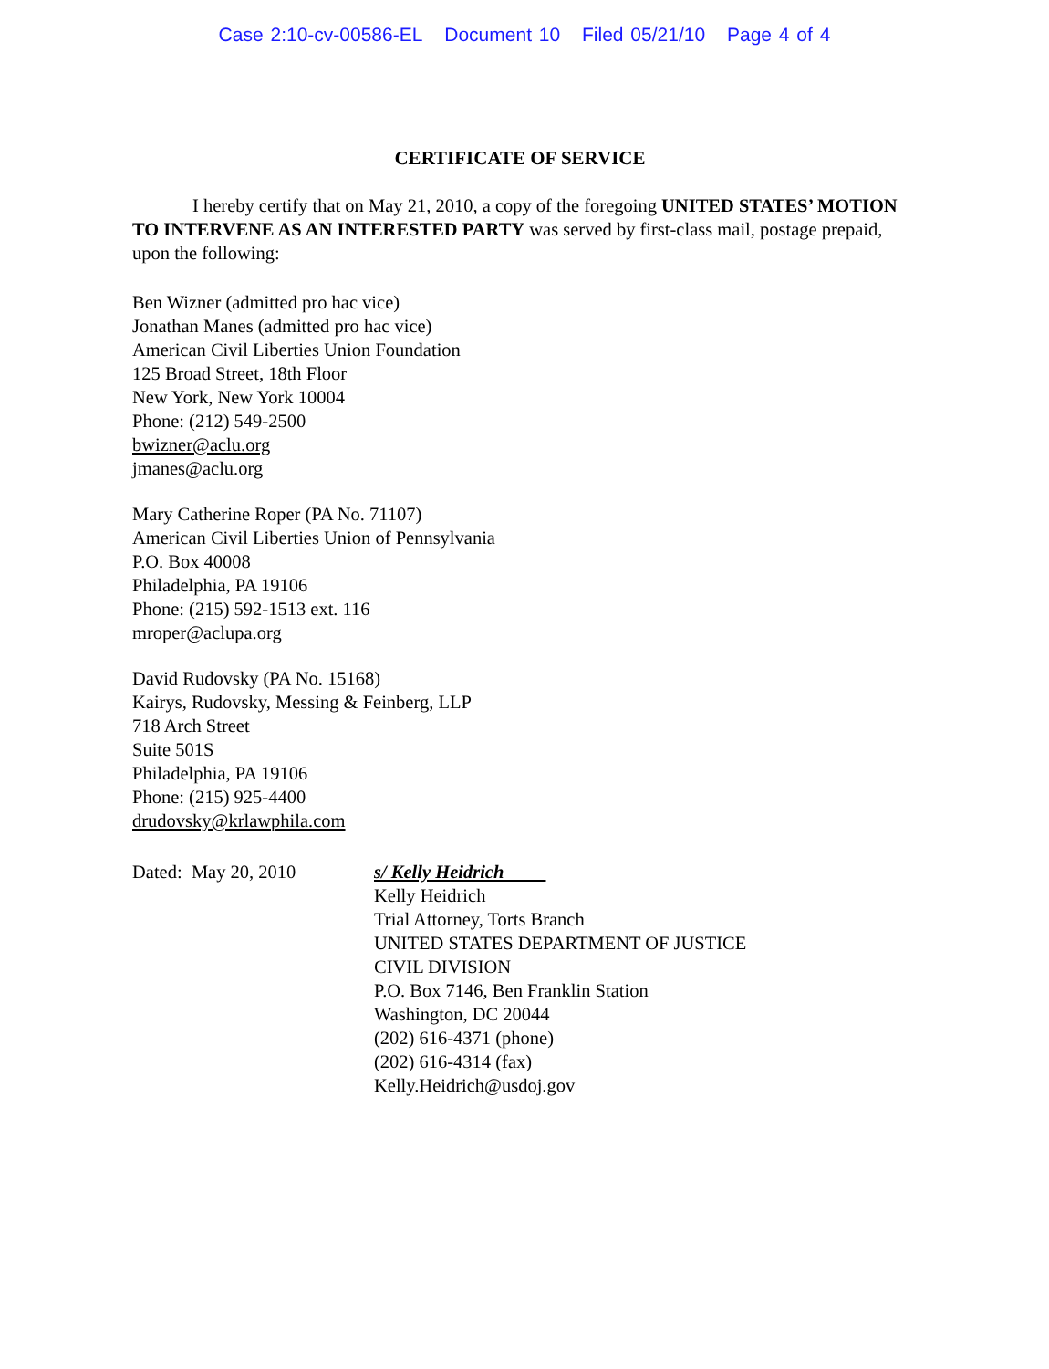Case 2:10-cv-00586-EL Document 10 Filed 05/21/10 Page 4 of 4
CERTIFICATE OF SERVICE
I hereby certify that on May 21, 2010, a copy of the foregoing UNITED STATES’ MOTION TO INTERVENE AS AN INTERESTED PARTY was served by first-class mail, postage prepaid, upon the following:
Ben Wizner (admitted pro hac vice)
Jonathan Manes (admitted pro hac vice)
American Civil Liberties Union Foundation
125 Broad Street, 18th Floor
New York, New York 10004
Phone: (212) 549-2500
bwizner@aclu.org
jmanes@aclu.org
Mary Catherine Roper (PA No. 71107)
American Civil Liberties Union of Pennsylvania
P.O. Box 40008
Philadelphia, PA 19106
Phone: (215) 592-1513 ext. 116
mroper@aclupa.org
David Rudovsky (PA No. 15168)
Kairys, Rudovsky, Messing & Feinberg, LLP
718 Arch Street
Suite 501S
Philadelphia, PA 19106
Phone: (215) 925-4400
drudovsky@krlawphila.com
Dated: May 20, 2010 s/ Kelly Heidrich
Kelly Heidrich
Trial Attorney, Torts Branch
UNITED STATES DEPARTMENT OF JUSTICE
CIVIL DIVISION
P.O. Box 7146, Ben Franklin Station
Washington, DC 20044
(202) 616-4371 (phone)
(202) 616-4314 (fax)
Kelly.Heidrich@usdoj.gov